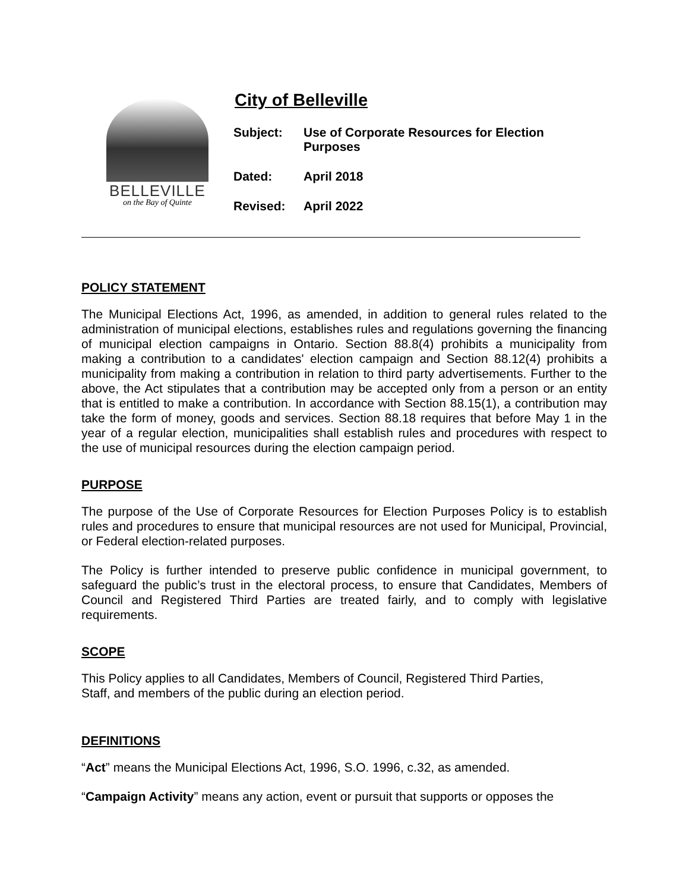BELLEVILLE
on the Bay of Quinte
City of Belleville
Subject: Use of Corporate Resources for Election
Purposes
Dated: April 2018
Revised: April 2022
POLICY STATEMENT
The Municipal Elections Act, 1996, as amended, in addition to general rules related to the administration of municipal elections, establishes rules and regulations governing the financing of municipal election campaigns in Ontario. Section 88.8(4) prohibits a municipality from making a contribution to a candidates' election campaign and Section 88.12(4) prohibits a municipality from making a contribution in relation to third party advertisements. Further to the above, the Act stipulates that a contribution may be accepted only from a person or an entity that is entitled to make a contribution. In accordance with Section 88.15(1), a contribution may take the form of money, goods and services. Section 88.18 requires that before May 1 in the year of a regular election, municipalities shall establish rules and procedures with respect to the use of municipal resources during the election campaign period.
PURPOSE
The purpose of the Use of Corporate Resources for Election Purposes Policy is to establish rules and procedures to ensure that municipal resources are not used for Municipal, Provincial, or Federal election-related purposes.
The Policy is further intended to preserve public confidence in municipal government, to safeguard the public’s trust in the electoral process, to ensure that Candidates, Members of Council and Registered Third Parties are treated fairly, and to comply with legislative requirements.
SCOPE
This Policy applies to all Candidates, Members of Council, Registered Third Parties,
Staff, and members of the public during an election period.
DEFINITIONS
“Act” means the Municipal Elections Act, 1996, S.O. 1996, c.32, as amended.
“Campaign Activity” means any action, event or pursuit that supports or opposes the